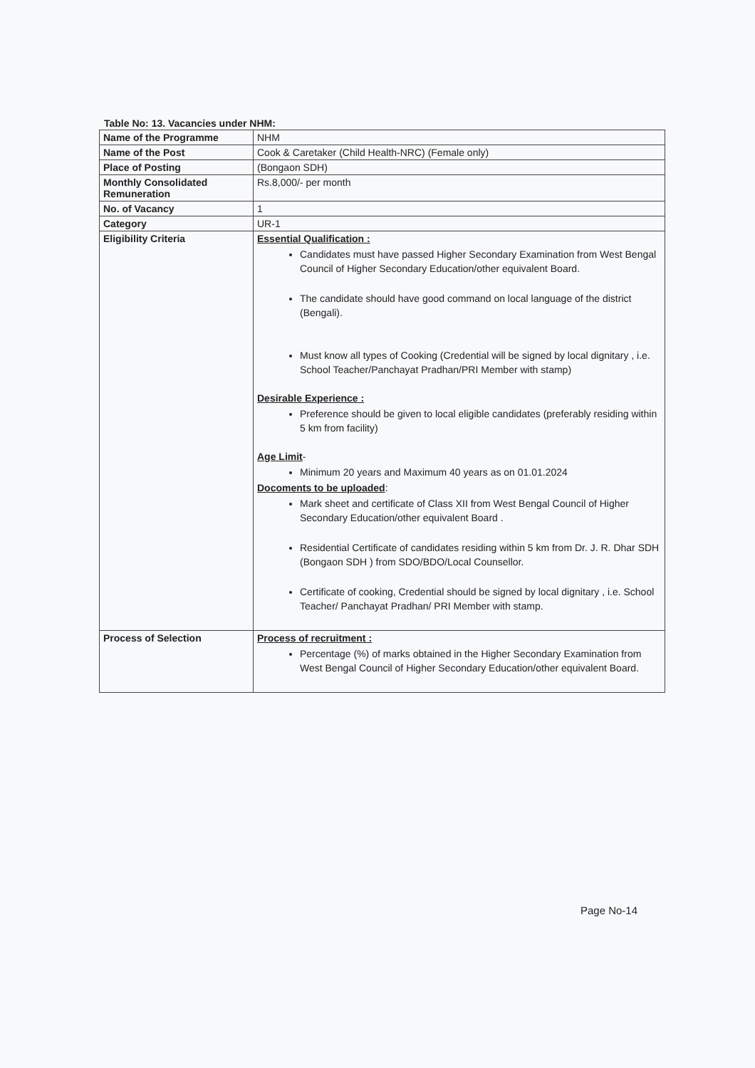Table No: 13. Vacancies under NHM:
| Name of the Programme | NHM |
| Name of the Post | Cook & Caretaker (Child Health-NRC) (Female only) |
| Place of Posting | (Bongaon SDH) |
| Monthly Consolidated Remuneration | Rs.8,000/- per month |
| No. of Vacancy | 1 |
| Category | UR-1 |
| Eligibility Criteria | Essential Qualification : Candidates must have passed Higher Secondary Examination from West Bengal Council of Higher Secondary Education/other equivalent Board. The candidate should have good command on local language of the district (Bengali). Must know all types of Cooking (Credential will be signed by local dignitary , i.e. School Teacher/Panchayat Pradhan/PRI Member with stamp) Desirable Experience : Preference should be given to local eligible candidates (preferably residing within 5 km from facility) Age Limit - Minimum 20 years and Maximum 40 years as on 01.01.2024 Docoments to be uploaded : Mark sheet and certificate of Class XII from West Bengal Council of Higher Secondary Education/other equivalent Board . Residential Certificate of candidates residing within 5 km from Dr. J. R. Dhar SDH (Bongaon SDH ) from SDO/BDO/Local Counsellor. Certificate of cooking, Credential should be signed by local dignitary , i.e. School Teacher/ Panchayat Pradhan/ PRI Member with stamp. |
| Process of Selection | Process of recruitment : Percentage (%) of marks obtained in the Higher Secondary Examination from West Bengal Council of Higher Secondary Education/other equivalent Board. |
Page No-14